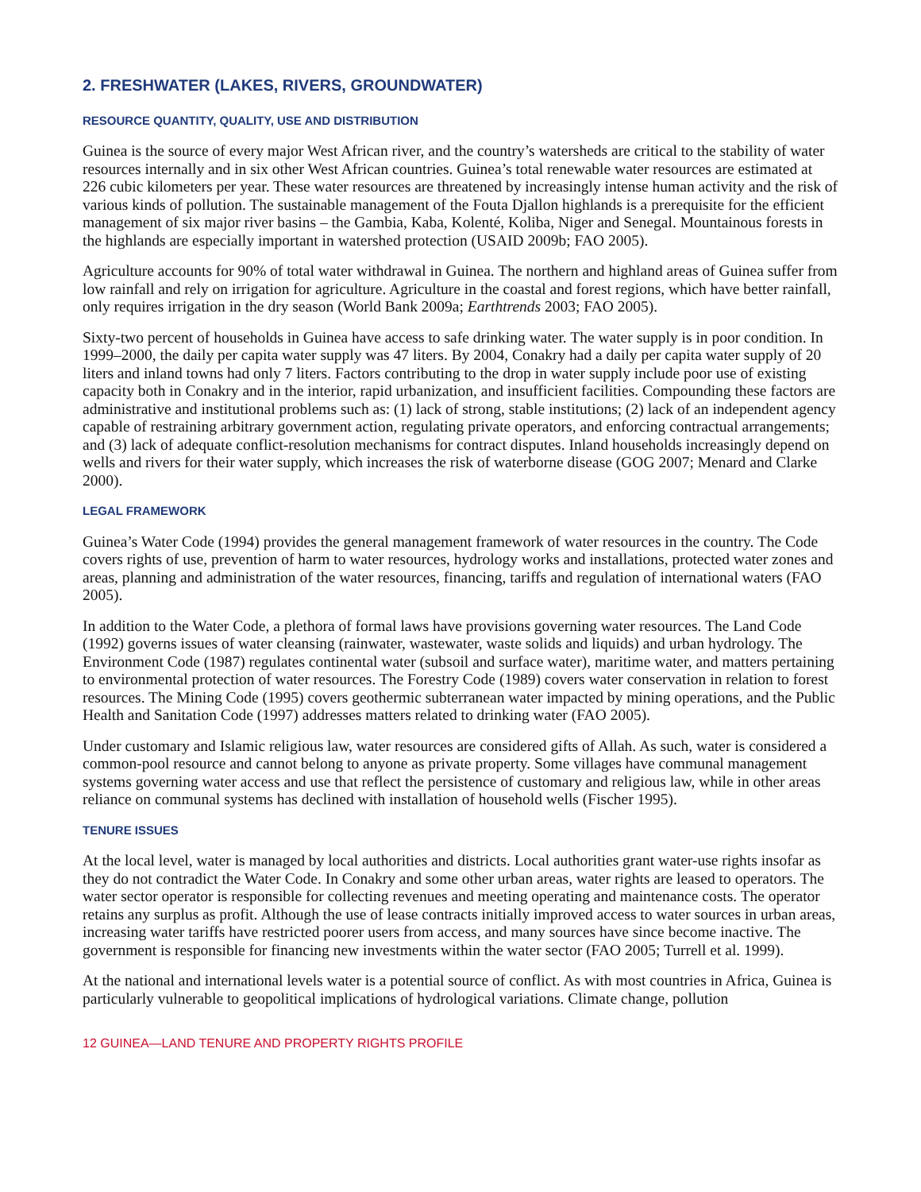2. FRESHWATER (LAKES, RIVERS, GROUNDWATER)
RESOURCE QUANTITY, QUALITY, USE AND DISTRIBUTION
Guinea is the source of every major West African river, and the country’s watersheds are critical to the stability of water resources internally and in six other West African countries. Guinea’s total renewable water resources are estimated at 226 cubic kilometers per year. These water resources are threatened by increasingly intense human activity and the risk of various kinds of pollution. The sustainable management of the Fouta Djallon highlands is a prerequisite for the efficient management of six major river basins – the Gambia, Kaba, Kolenté, Koliba, Niger and Senegal. Mountainous forests in the highlands are especially important in watershed protection (USAID 2009b; FAO 2005).
Agriculture accounts for 90% of total water withdrawal in Guinea. The northern and highland areas of Guinea suffer from low rainfall and rely on irrigation for agriculture. Agriculture in the coastal and forest regions, which have better rainfall, only requires irrigation in the dry season (World Bank 2009a; Earthtrends 2003; FAO 2005).
Sixty-two percent of households in Guinea have access to safe drinking water. The water supply is in poor condition. In 1999–2000, the daily per capita water supply was 47 liters. By 2004, Conakry had a daily per capita water supply of 20 liters and inland towns had only 7 liters. Factors contributing to the drop in water supply include poor use of existing capacity both in Conakry and in the interior, rapid urbanization, and insufficient facilities. Compounding these factors are administrative and institutional problems such as: (1) lack of strong, stable institutions; (2) lack of an independent agency capable of restraining arbitrary government action, regulating private operators, and enforcing contractual arrangements; and (3) lack of adequate conflict-resolution mechanisms for contract disputes. Inland households increasingly depend on wells and rivers for their water supply, which increases the risk of waterborne disease (GOG 2007; Menard and Clarke 2000).
LEGAL FRAMEWORK
Guinea’s Water Code (1994) provides the general management framework of water resources in the country. The Code covers rights of use, prevention of harm to water resources, hydrology works and installations, protected water zones and areas, planning and administration of the water resources, financing, tariffs and regulation of international waters (FAO 2005).
In addition to the Water Code, a plethora of formal laws have provisions governing water resources. The Land Code (1992) governs issues of water cleansing (rainwater, wastewater, waste solids and liquids) and urban hydrology. The Environment Code (1987) regulates continental water (subsoil and surface water), maritime water, and matters pertaining to environmental protection of water resources. The Forestry Code (1989) covers water conservation in relation to forest resources. The Mining Code (1995) covers geothermic subterranean water impacted by mining operations, and the Public Health and Sanitation Code (1997) addresses matters related to drinking water (FAO 2005).
Under customary and Islamic religious law, water resources are considered gifts of Allah. As such, water is considered a common-pool resource and cannot belong to anyone as private property. Some villages have communal management systems governing water access and use that reflect the persistence of customary and religious law, while in other areas reliance on communal systems has declined with installation of household wells (Fischer 1995).
TENURE ISSUES
At the local level, water is managed by local authorities and districts. Local authorities grant water-use rights insofar as they do not contradict the Water Code. In Conakry and some other urban areas, water rights are leased to operators. The water sector operator is responsible for collecting revenues and meeting operating and maintenance costs. The operator retains any surplus as profit. Although the use of lease contracts initially improved access to water sources in urban areas, increasing water tariffs have restricted poorer users from access, and many sources have since become inactive. The government is responsible for financing new investments within the water sector (FAO 2005; Turrell et al. 1999).
At the national and international levels water is a potential source of conflict. As with most countries in Africa, Guinea is particularly vulnerable to geopolitical implications of hydrological variations. Climate change, pollution
12 GUINEA—LAND TENURE AND PROPERTY RIGHTS PROFILE